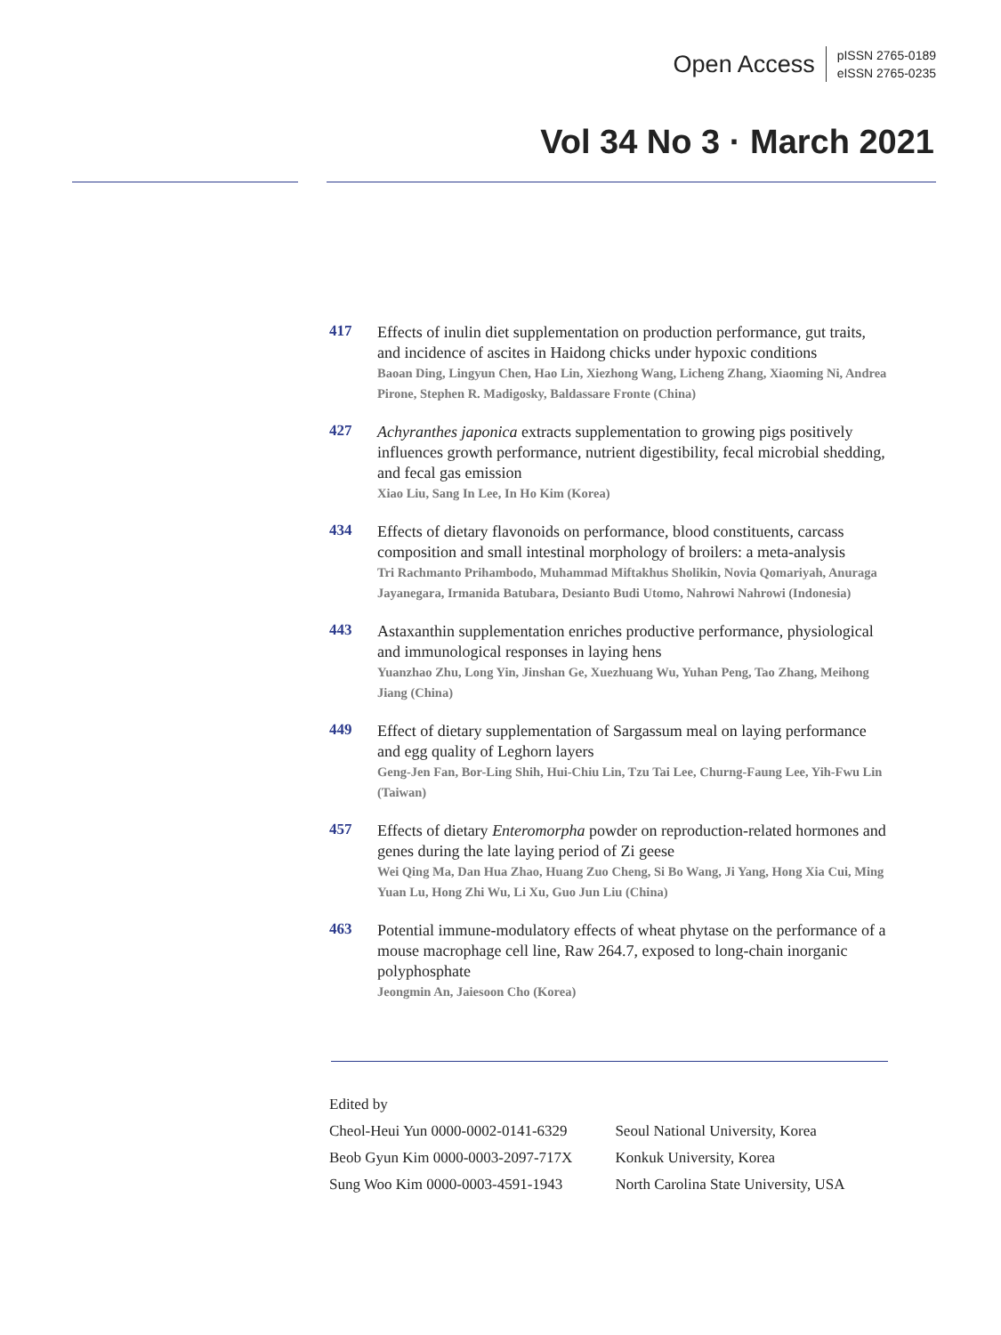Open Access
pISSN 2765-0189
eISSN 2765-0235
Vol 34 No 3 · March 2021
417
Effects of inulin diet supplementation on production performance, gut traits, and incidence of ascites in Haidong chicks under hypoxic conditions
Baoan Ding, Lingyun Chen, Hao Lin, Xiezhong Wang, Licheng Zhang, Xiaoming Ni, Andrea Pirone, Stephen R. Madigosky, Baldassare Fronte (China)
427
Achyranthes japonica extracts supplementation to growing pigs positively influences growth performance, nutrient digestibility, fecal microbial shedding, and fecal gas emission
Xiao Liu, Sang In Lee, In Ho Kim (Korea)
434
Effects of dietary flavonoids on performance, blood constituents, carcass composition and small intestinal morphology of broilers: a meta-analysis
Tri Rachmanto Prihambodo, Muhammad Miftakhus Sholikin, Novia Qomariyah, Anuraga Jayanegara, Irmanida Batubara, Desianto Budi Utomo, Nahrowi Nahrowi (Indonesia)
443
Astaxanthin supplementation enriches productive performance, physiological and immunological responses in laying hens
Yuanzhao Zhu, Long Yin, Jinshan Ge, Xuezhuang Wu, Yuhan Peng, Tao Zhang, Meihong Jiang (China)
449
Effect of dietary supplementation of Sargassum meal on laying performance and egg quality of Leghorn layers
Geng-Jen Fan, Bor-Ling Shih, Hui-Chiu Lin, Tzu Tai Lee, Churng-Faung Lee, Yih-Fwu Lin (Taiwan)
457
Effects of dietary Enteromorpha powder on reproduction-related hormones and genes during the late laying period of Zi geese
Wei Qing Ma, Dan Hua Zhao, Huang Zuo Cheng, Si Bo Wang, Ji Yang, Hong Xia Cui, Ming Yuan Lu, Hong Zhi Wu, Li Xu, Guo Jun Liu (China)
463
Potential immune-modulatory effects of wheat phytase on the performance of a mouse macrophage cell line, Raw 264.7, exposed to long-chain inorganic polyphosphate
Jeongmin An, Jaiesoon Cho (Korea)
Edited by
| Cheol-Heui Yun 0000-0002-0141-6329 | Seoul National University, Korea |
| Beob Gyun Kim 0000-0003-2097-717X | Konkuk University, Korea |
| Sung Woo Kim 0000-0003-4591-1943 | North Carolina State University, USA |